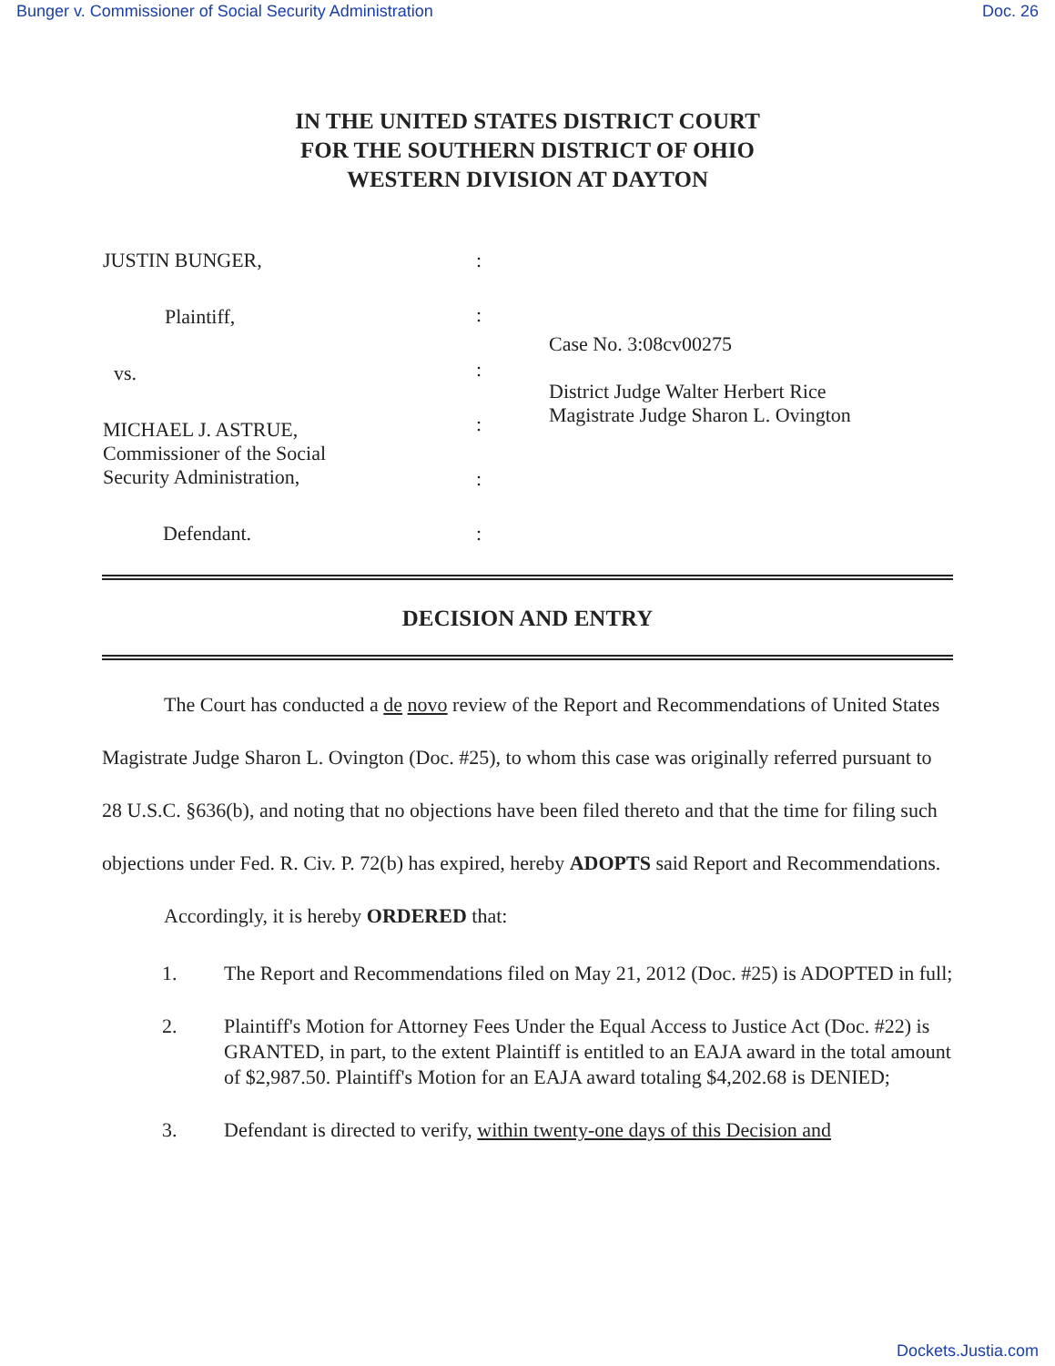Bunger v. Commissioner of Social Security Administration Doc. 26
IN THE UNITED STATES DISTRICT COURT
FOR THE SOUTHERN DISTRICT OF OHIO
WESTERN DIVISION AT DAYTON
JUSTIN BUNGER,
Plaintiff,
vs.
MICHAEL J. ASTRUE,
Commissioner of the Social
Security Administration,
Defendant.
:
:
:
:
:
:
Case No. 3:08cv00275
District Judge Walter Herbert Rice
Magistrate Judge Sharon L. Ovington
DECISION AND ENTRY
The Court has conducted a de novo review of the Report and Recommendations of United States Magistrate Judge Sharon L. Ovington (Doc. #25), to whom this case was originally referred pursuant to 28 U.S.C. §636(b), and noting that no objections have been filed thereto and that the time for filing such objections under Fed. R. Civ. P. 72(b) has expired, hereby ADOPTS said Report and Recommendations.
Accordingly, it is hereby ORDERED that:
1. The Report and Recommendations filed on May 21, 2012 (Doc. #25) is ADOPTED in full;
2. Plaintiff's Motion for Attorney Fees Under the Equal Access to Justice Act (Doc. #22) is GRANTED, in part, to the extent Plaintiff is entitled to an EAJA award in the total amount of $2,987.50. Plaintiff's Motion for an EAJA award totaling $4,202.68 is DENIED;
3. Defendant is directed to verify, within twenty-one days of this Decision and
Dockets.Justia.com